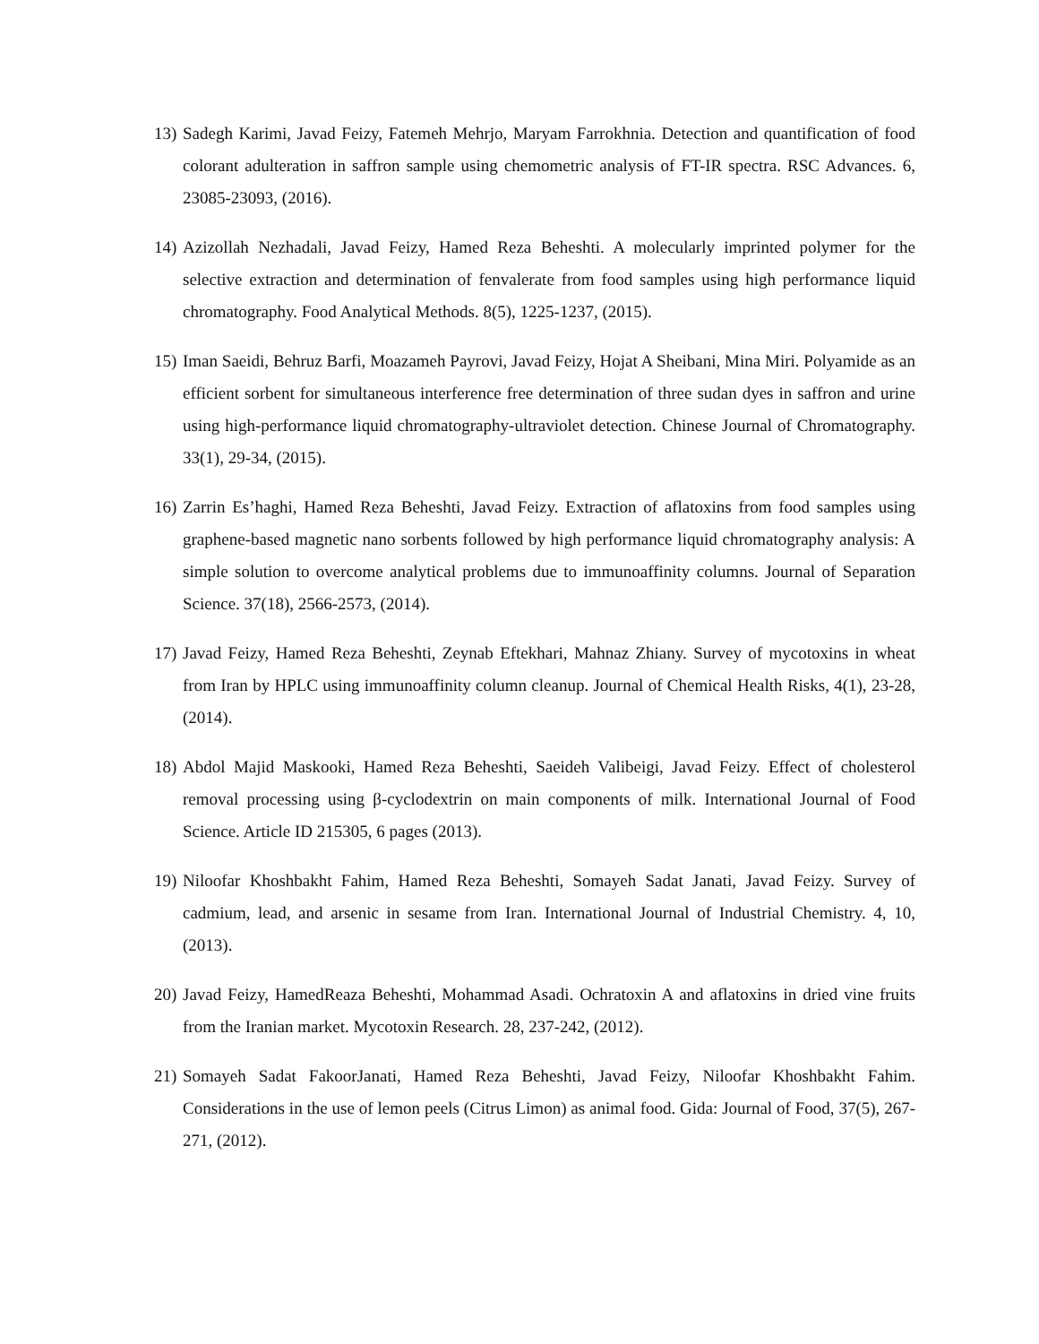13) Sadegh Karimi, Javad Feizy, Fatemeh Mehrjo, Maryam Farrokhnia. Detection and quantification of food colorant adulteration in saffron sample using chemometric analysis of FT-IR spectra. RSC Advances. 6, 23085-23093, (2016).
14) Azizollah Nezhadali, Javad Feizy, Hamed Reza Beheshti. A molecularly imprinted polymer for the selective extraction and determination of fenvalerate from food samples using high performance liquid chromatography. Food Analytical Methods. 8(5), 1225-1237, (2015).
15) Iman Saeidi, Behruz Barfi, Moazameh Payrovi, Javad Feizy, Hojat A Sheibani, Mina Miri. Polyamide as an efficient sorbent for simultaneous interference free determination of three sudan dyes in saffron and urine using high-performance liquid chromatography-ultraviolet detection. Chinese Journal of Chromatography. 33(1), 29-34, (2015).
16) Zarrin Es’haghi, Hamed Reza Beheshti, Javad Feizy. Extraction of aflatoxins from food samples using graphene-based magnetic nano sorbents followed by high performance liquid chromatography analysis: A simple solution to overcome analytical problems due to immunoaffinity columns. Journal of Separation Science. 37(18), 2566-2573, (2014).
17) Javad Feizy, Hamed Reza Beheshti, Zeynab Eftekhari, Mahnaz Zhiany. Survey of mycotoxins in wheat from Iran by HPLC using immunoaffinity column cleanup. Journal of Chemical Health Risks, 4(1), 23-28, (2014).
18) Abdol Majid Maskooki, Hamed Reza Beheshti, Saeideh Valibeigi, Javad Feizy. Effect of cholesterol removal processing using β-cyclodextrin on main components of milk. International Journal of Food Science. Article ID 215305, 6 pages (2013).
19) Niloofar Khoshbakht Fahim, Hamed Reza Beheshti, Somayeh Sadat Janati, Javad Feizy. Survey of cadmium, lead, and arsenic in sesame from Iran. International Journal of Industrial Chemistry. 4, 10, (2013).
20) Javad Feizy, HamedReaza Beheshti, Mohammad Asadi. Ochratoxin A and aflatoxins in dried vine fruits from the Iranian market. Mycotoxin Research. 28, 237-242, (2012).
21) Somayeh Sadat FakoorJanati, Hamed Reza Beheshti, Javad Feizy, Niloofar Khoshbakht Fahim. Considerations in the use of lemon peels (Citrus Limon) as animal food. Gida: Journal of Food, 37(5), 267-271, (2012).